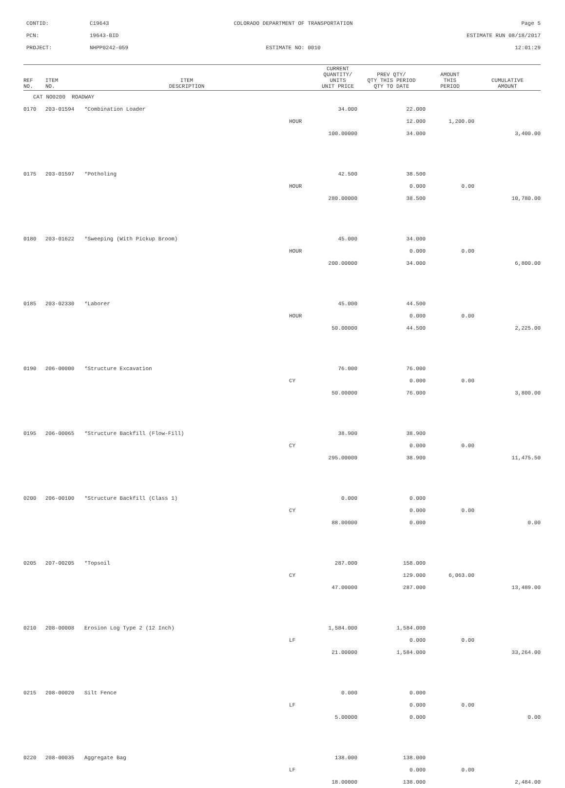CONTID:
C19643
COLORADO DEPARTMENT OF TRANSPORTATION
Page 5
PCN:
19643-BID
ESTIMATE RUN 08/18/2017
PROJECT:
NHPP0242-059
ESTIMATE NO: 0010
12:01:29
| REF NO. | ITEM NO. | ITEM DESCRIPTION | | CURRENT QUANTITY/ UNITS UNIT PRICE | PREV QTY/ QTY THIS PERIOD QTY TO DATE | AMOUNT THIS PERIOD | CUMULATIVE AMOUNT |
| --- | --- | --- | --- | --- | --- | --- | --- |
| CAT NO0200 ROADWAY | | | | | | | |
| 0170 | 203-01594 | *Combination Loader | | 34.000 | 22.000 | | |
| | | | HOUR | | 12.000 | 1,200.00 | |
| | | | | 100.00000 | 34.000 | | 3,400.00 |
| 0175 | 203-01597 | *Potholing | | 42.500 | 38.500 | | |
| | | | HOUR | | 0.000 | 0.00 | |
| | | | | 280.00000 | 38.500 | | 10,780.00 |
| 0180 | 203-01622 | *Sweeping (With Pickup Broom) | | 45.000 | 34.000 | | |
| | | | HOUR | | 0.000 | 0.00 | |
| | | | | 200.00000 | 34.000 | | 6,800.00 |
| 0185 | 203-02330 | *Laborer | | 45.000 | 44.500 | | |
| | | | HOUR | | 0.000 | 0.00 | |
| | | | | 50.00000 | 44.500 | | 2,225.00 |
| 0190 | 206-00000 | *Structure Excavation | | 76.000 | 76.000 | | |
| | | | CY | | 0.000 | 0.00 | |
| | | | | 50.00000 | 76.000 | | 3,800.00 |
| 0195 | 206-00065 | *Structure Backfill (Flow-Fill) | | 38.900 | 38.900 | | |
| | | | CY | | 0.000 | 0.00 | |
| | | | | 295.00000 | 38.900 | | 11,475.50 |
| 0200 | 206-00100 | *Structure Backfill (Class 1) | | 0.000 | 0.000 | | |
| | | | CY | | 0.000 | 0.00 | |
| | | | | 88.00000 | 0.000 | | 0.00 |
| 0205 | 207-00205 | *Topsoil | | 287.000 | 158.000 | | |
| | | | CY | | 129.000 | 6,063.00 | |
| | | | | 47.00000 | 287.000 | | 13,489.00 |
| 0210 | 208-00008 | Erosion Log Type 2 (12 Inch) | | 1,584.000 | 1,584.000 | | |
| | | | LF | | 0.000 | 0.00 | |
| | | | | 21.00000 | 1,584.000 | | 33,264.00 |
| 0215 | 208-00020 | Silt Fence | | 0.000 | 0.000 | | |
| | | | LF | | 0.000 | 0.00 | |
| | | | | 5.00000 | 0.000 | | 0.00 |
| 0220 | 208-00035 | Aggregate Bag | | 138.000 | 138.000 | | |
| | | | LF | | 0.000 | 0.00 | |
| | | | | 18.00000 | 138.000 | | 2,484.00 |